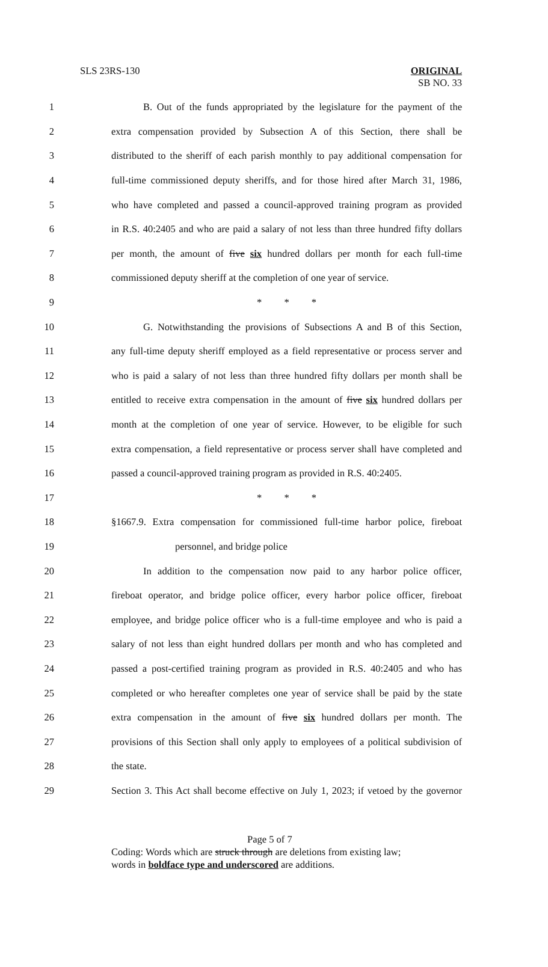SLS 23RS-130
ORIGINAL
SB NO. 33
1 B. Out of the funds appropriated by the legislature for the payment of the
2 extra compensation provided by Subsection A of this Section, there shall be
3 distributed to the sheriff of each parish monthly to pay additional compensation for
4 full-time commissioned deputy sheriffs, and for those hired after March 31, 1986,
5 who have completed and passed a council-approved training program as provided
6 in R.S. 40:2405 and who are paid a salary of not less than three hundred fifty dollars
7 per month, the amount of five six hundred dollars per month for each full-time
8 commissioned deputy sheriff at the completion of one year of service.
9 * * *
10 G. Notwithstanding the provisions of Subsections A and B of this Section,
11 any full-time deputy sheriff employed as a field representative or process server and
12 who is paid a salary of not less than three hundred fifty dollars per month shall be
13 entitled to receive extra compensation in the amount of five six hundred dollars per
14 month at the completion of one year of service. However, to be eligible for such
15 extra compensation, a field representative or process server shall have completed and
16 passed a council-approved training program as provided in R.S. 40:2405.
17 * * *
18 §1667.9. Extra compensation for commissioned full-time harbor police, fireboat
19 personnel, and bridge police
20 In addition to the compensation now paid to any harbor police officer,
21 fireboat operator, and bridge police officer, every harbor police officer, fireboat
22 employee, and bridge police officer who is a full-time employee and who is paid a
23 salary of not less than eight hundred dollars per month and who has completed and
24 passed a post-certified training program as provided in R.S. 40:2405 and who has
25 completed or who hereafter completes one year of service shall be paid by the state
26 extra compensation in the amount of five six hundred dollars per month. The
27 provisions of this Section shall only apply to employees of a political subdivision of
28 the state.
29 Section 3. This Act shall become effective on July 1, 2023; if vetoed by the governor
Page 5 of 7
Coding: Words which are struck through are deletions from existing law;
words in boldface type and underscored are additions.